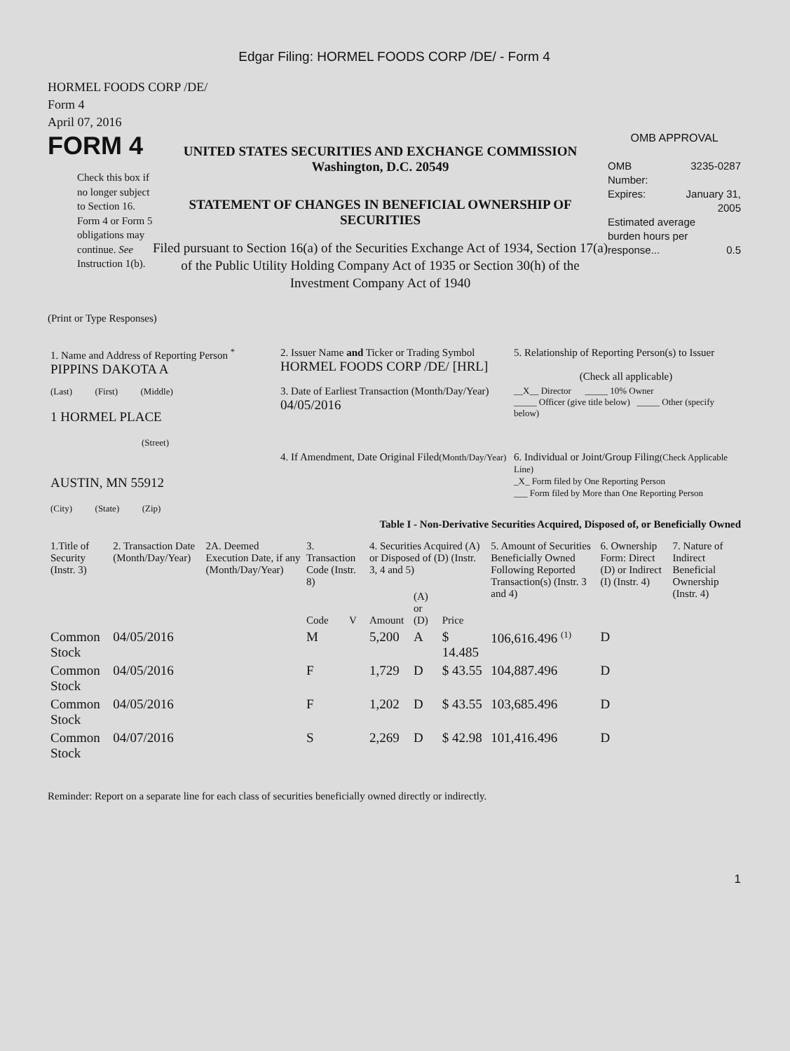Edgar Filing: HORMEL FOODS CORP /DE/ - Form 4
HORMEL FOODS CORP /DE/
Form 4
April 07, 2016
FORM 4
Check this box if no longer subject to Section 16. Form 4 or Form 5 obligations may continue. See Instruction 1(b).
UNITED STATES SECURITIES AND EXCHANGE COMMISSION
Washington, D.C. 20549
STATEMENT OF CHANGES IN BENEFICIAL OWNERSHIP OF SECURITIES
Filed pursuant to Section 16(a) of the Securities Exchange Act of 1934, Section 17(a) of the Public Utility Holding Company Act of 1935 or Section 30(h) of the Investment Company Act of 1940
OMB APPROVAL
OMB
Number: 3235-0287
Expires: January 31,
2005
Estimated average burden hours per response... 0.5
(Print or Type Responses)
| 1. Name and Address of Reporting Person <sup>*</sup> PIPPINS DAKOTA A | 2. Issuer Name and Ticker or Trading Symbol HORMEL FOODS CORP /DE/ [HRL] | 5. Relationship of Reporting Person(s) to Issuer (Check all applicable) |
| (Last) (First) (Middle) 1 HORMEL PLACE (Street) | 3. Date of Earliest Transaction (Month/Day/Year) 04/05/2016 | __X__ Director _____ 10% Owner _____ Officer (give title below) _____ Other (specify below) |
| AUSTIN, MN 55912 (City) (State) (Zip) | 4. If Amendment, Date Original Filed (Month/Day/Year) | 6. Individual or Joint/Group Filing (Check Applicable Line) _X_ Form filed by One Reporting Person ___ Form filed by More than One Reporting Person |
Table I - Non-Derivative Securities Acquired, Disposed of, or Beneficially Owned
| 1.Title of Security (Instr. 3) | 2. Transaction Date (Month/Day/Year) | 2A. Deemed Execution Date, if any (Month/Day/Year) | 3. Transaction Code (Instr. 8) | | 4. Securities Acquired (A) or Disposed of (D) (Instr. 3, 4 and 5) | | | 5. Amount of Securities Beneficially Owned Following Reported Transaction(s) (Instr. 3 and 4) | 6. Ownership Form: Direct (D) or Indirect (I) (Instr. 4) | 7. Nature of Indirect Beneficial Ownership (Instr. 4) |
| --- | --- | --- | --- | --- | --- | --- | --- | --- | --- | --- |
| | | | Code | V | Amount | (A) or (D) | Price | | | |
| Common Stock | 04/05/2016 | | M | | 5,200 | A | $ 14.485 | 106,616.496 <sup>(1)</sup> | D | |
| Common Stock | 04/05/2016 | | F | | 1,729 | D | $ 43.55 | 104,887.496 | D | |
| Common Stock | 04/05/2016 | | F | | 1,202 | D | $ 43.55 | 103,685.496 | D | |
| Common Stock | 04/07/2016 | | S | | 2,269 | D | $ 42.98 | 101,416.496 | D | |
Reminder: Report on a separate line for each class of securities beneficially owned directly or indirectly.
1